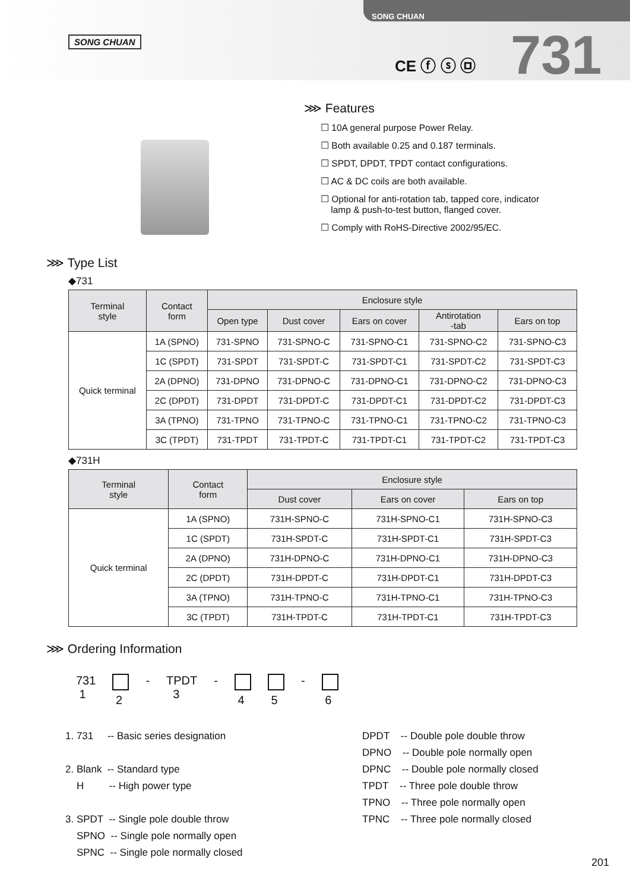SONG CHUAN
SONG CHUAN
CE ⓕ ⓢ ㉤ 731
⋙ Features
☐ 10A general purpose Power Relay.
☐ Both available 0.25 and 0.187 terminals.
☐ SPDT, DPDT, TPDT contact configurations.
☐ AC & DC coils are both available.
☐ Optional for anti-rotation tab, tapped core, indicator
lamp & push-to-test button, flanged cover.
☐ Comply with RoHS-Directive 2002/95/EC.
⋙ Type List
◆731
| Terminal style | Contact form | Enclosure style | | | | |
| --- | --- | --- | --- | --- | --- | --- |
| | | Open type | Dust cover | Ears on cover | Antirotation -tab | Ears on top |
| Quick terminal | 1A (SPNO) | 731-SPNO | 731-SPNO-C | 731-SPNO-C1 | 731-SPNO-C2 | 731-SPNO-C3 |
| | 1C (SPDT) | 731-SPDT | 731-SPDT-C | 731-SPDT-C1 | 731-SPDT-C2 | 731-SPDT-C3 |
| | 2A (DPNO) | 731-DPNO | 731-DPNO-C | 731-DPNO-C1 | 731-DPNO-C2 | 731-DPNO-C3 |
| | 2C (DPDT) | 731-DPDT | 731-DPDT-C | 731-DPDT-C1 | 731-DPDT-C2 | 731-DPDT-C3 |
| | 3A (TPNO) | 731-TPNO | 731-TPNO-C | 731-TPNO-C1 | 731-TPNO-C2 | 731-TPNO-C3 |
| | 3C (TPDT) | 731-TPDT | 731-TPDT-C | 731-TPDT-C1 | 731-TPDT-C2 | 731-TPDT-C3 |
◆731H
| Terminal style | Contact form | Enclosure style | | |
| --- | --- | --- | --- | --- |
| | | Dust cover | Ears on cover | Ears on top |
| Quick terminal | 1A (SPNO) | 731H-SPNO-C | 731H-SPNO-C1 | 731H-SPNO-C3 |
| | 1C (SPDT) | 731H-SPDT-C | 731H-SPDT-C1 | 731H-SPDT-C3 |
| | 2A (DPNO) | 731H-DPNO-C | 731H-DPNO-C1 | 731H-DPNO-C3 |
| | 2C (DPDT) | 731H-DPDT-C | 731H-DPDT-C1 | 731H-DPDT-C3 |
| | 3A (TPNO) | 731H-TPNO-C | 731H-TPNO-C1 | 731H-TPNO-C3 |
| | 3C (TPDT) | 731H-TPDT-C | 731H-TPDT-C1 | 731H-TPDT-C3 |
⋙ Ordering Information
731
1
2 - TPDT
3 -
4
5 -
6
1. 731 -- Basic series designation
2. Blank -- Standard type
H -- High power type
3. SPDT -- Single pole double throw
SPNO -- Single pole normally open
SPNC -- Single pole normally closed
DPDT -- Double pole double throw
DPNO -- Double pole normally open
DPNC -- Double pole normally closed
TPDT -- Three pole double throw
TPNO -- Three pole normally open
TPNC -- Three pole normally closed
201